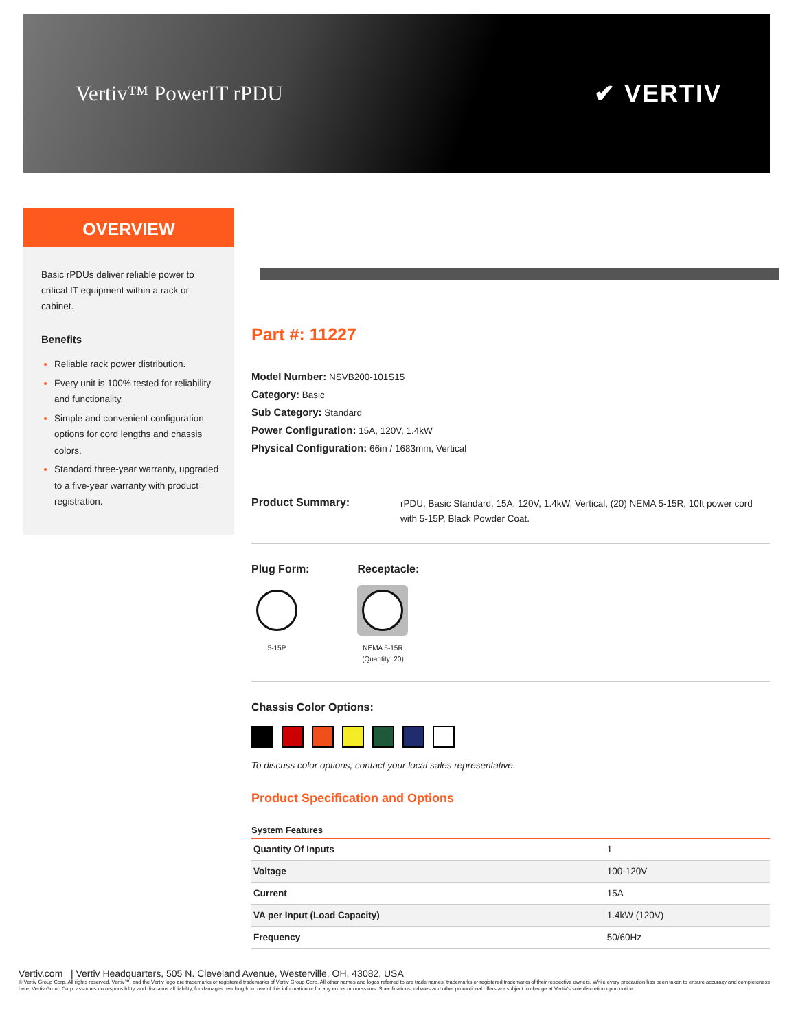Vertiv™ PowerIT rPDU
✔ VERTIV
OVERVIEW
Basic rPDUs deliver reliable power to critical IT equipment within a rack or cabinet.
Benefits
Reliable rack power distribution.
Every unit is 100% tested for reliability and functionality.
Simple and convenient configuration options for cord lengths and chassis colors.
Standard three-year warranty, upgraded to a five-year warranty with product registration.
Part #: 11227
Model Number: NSVB200-101S15
Category: Basic
Sub Category: Standard
Power Configuration: 15A, 120V, 1.4kW
Physical Configuration: 66in / 1683mm, Vertical
Product Summary: rPDU, Basic Standard, 15A, 120V, 1.4kW, Vertical, (20) NEMA 5-15R, 10ft power cord with 5-15P, Black Powder Coat.
Plug Form:
5-15P
Receptacle:
NEMA 5-15R (Quantity: 20)
Chassis Color Options:
To discuss color options, contact your local sales representative.
Product Specification and Options
| System Features | |
| --- | --- |
| Quantity Of Inputs | 1 |
| Voltage | 100-120V |
| Current | 15A |
| VA per Input (Load Capacity) | 1.4kW (120V) |
| Frequency | 50/60Hz |
Vertiv.com | Vertiv Headquarters, 505 N. Cleveland Avenue, Westerville, OH, 43082, USA
© Vertiv Group Corp. All rights reserved. Vertiv™, and the Vertiv logo are trademarks or registered trademarks of Vertiv Group Corp. All other names and logos referred to are trade names, trademarks or registered trademarks of their respective owners. While every precaution has been taken to ensure accuracy and completeness here, Vertiv Group Corp. assumes no responsibility, and disclaims all liability, for damages resulting from use of this information or for any errors or omissions. Specifications, rebates and other promotional offers are subject to change at Vertiv's sole discretion upon notice.